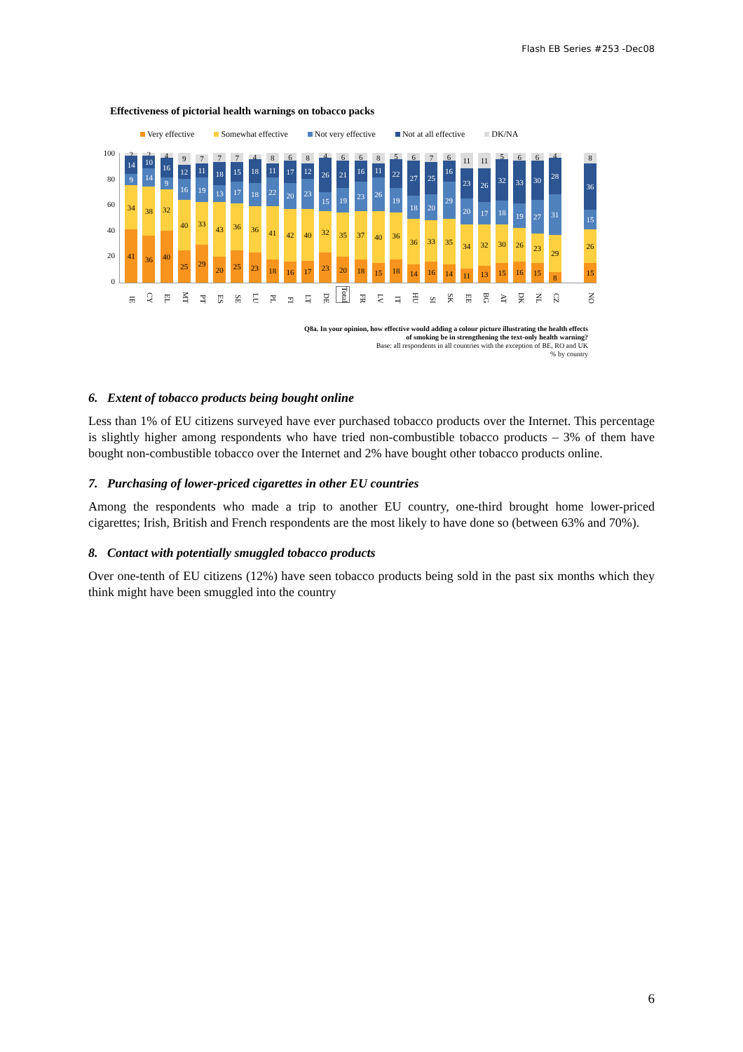Flash EB Series #253 -Dec08
Effectiveness of pictorial health warnings on tobacco packs
Very effective Somewhat effective Not very effective Not at all effective DK/NA
100
80
60
40
20
0
41
34
9
14
2
36
38
14
10
2
40
32
9
16
4
25
40
16
12
9
29
33
19
11
7
20
43
13
18
7
25
36
17
15
7
23
36
18
18
4
18
41
22
11
8
16
42
20
17
6
17
40
23
12
8
23
32
15
26
4
20
35
19
21
6
18
37
23
16
6
15
40
26
11
8
18
36
19
22
5
14
36
18
27
6
16
33
20
25
7
14
35
29
16
6
11
34
20
23
11
13
32
17
26
11
15
30
18
32
5
16
26
19
33
6
15
23
27
30
6
8
29
31
28
4
15
26
15
36
8
IE CY EL MT PT ES SE LU PL FI LT DE Total FR LV IT HU SI SK EE BG AT DK NL CZ NO
Q8a. In your opinion, how effective would adding a colour picture illustrating the health effects
of smoking be in strengthening the text-only health warning?
Base: all respondents in all countries with the exception of BE, RO and UK
% by country
6. Extent of tobacco products being bought online
Less than 1% of EU citizens surveyed have ever purchased tobacco products over the Internet. This percentage is slightly higher among respondents who have tried non-combustible tobacco products – 3% of them have bought non-combustible tobacco over the Internet and 2% have bought other tobacco products online.
7. Purchasing of lower-priced cigarettes in other EU countries
Among the respondents who made a trip to another EU country, one-third brought home lower-priced cigarettes; Irish, British and French respondents are the most likely to have done so (between 63% and 70%).
8. Contact with potentially smuggled tobacco products
Over one-tenth of EU citizens (12%) have seen tobacco products being sold in the past six months which they think might have been smuggled into the country
6